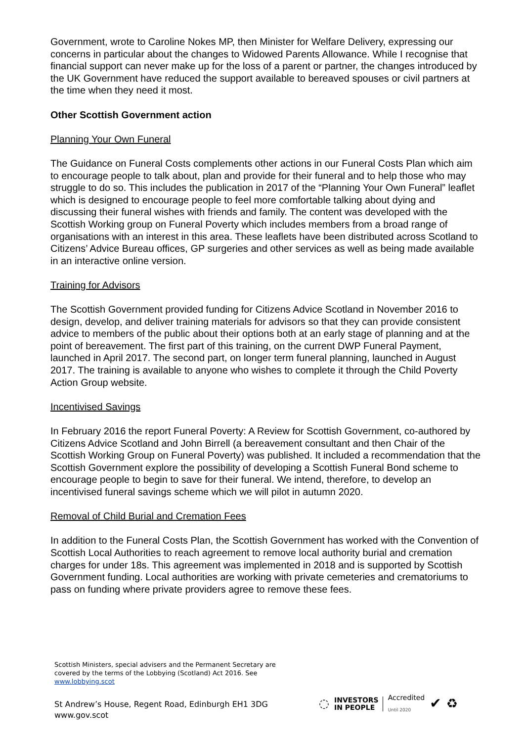Government, wrote to Caroline Nokes MP, then Minister for Welfare Delivery, expressing our concerns in particular about the changes to Widowed Parents Allowance. While I recognise that financial support can never make up for the loss of a parent or partner, the changes introduced by the UK Government have reduced the support available to bereaved spouses or civil partners at the time when they need it most.
Other Scottish Government action
Planning Your Own Funeral
The Guidance on Funeral Costs complements other actions in our Funeral Costs Plan which aim to encourage people to talk about, plan and provide for their funeral and to help those who may struggle to do so. This includes the publication in 2017 of the “Planning Your Own Funeral” leaflet which is designed to encourage people to feel more comfortable talking about dying and discussing their funeral wishes with friends and family. The content was developed with the Scottish Working group on Funeral Poverty which includes members from a broad range of organisations with an interest in this area. These leaflets have been distributed across Scotland to Citizens’ Advice Bureau offices, GP surgeries and other services as well as being made available in an interactive online version.
Training for Advisors
The Scottish Government provided funding for Citizens Advice Scotland in November 2016 to design, develop, and deliver training materials for advisors so that they can provide consistent advice to members of the public about their options both at an early stage of planning and at the point of bereavement. The first part of this training, on the current DWP Funeral Payment, launched in April 2017. The second part, on longer term funeral planning, launched in August 2017. The training is available to anyone who wishes to complete it through the Child Poverty Action Group website.
Incentivised Savings
In February 2016 the report Funeral Poverty: A Review for Scottish Government, co-authored by Citizens Advice Scotland and John Birrell (a bereavement consultant and then Chair of the Scottish Working Group on Funeral Poverty) was published. It included a recommendation that the Scottish Government explore the possibility of developing a Scottish Funeral Bond scheme to encourage people to begin to save for their funeral. We intend, therefore, to develop an incentivised funeral savings scheme which we will pilot in autumn 2020.
Removal of Child Burial and Cremation Fees
In addition to the Funeral Costs Plan, the Scottish Government has worked with the Convention of Scottish Local Authorities to reach agreement to remove local authority burial and cremation charges for under 18s. This agreement was implemented in 2018 and is supported by Scottish Government funding. Local authorities are working with private cemeteries and crematoriums to pass on funding where private providers agree to remove these fees.
Scottish Ministers, special advisers and the Permanent Secretary are covered by the terms of the Lobbying (Scotland) Act 2016. See www.lobbying.scot
St Andrew’s House, Regent Road, Edinburgh EH1 3DG
www.gov.scot
◌
INVESTORS
IN PEOPLE
Accredited
Until 2020
✔ ♻